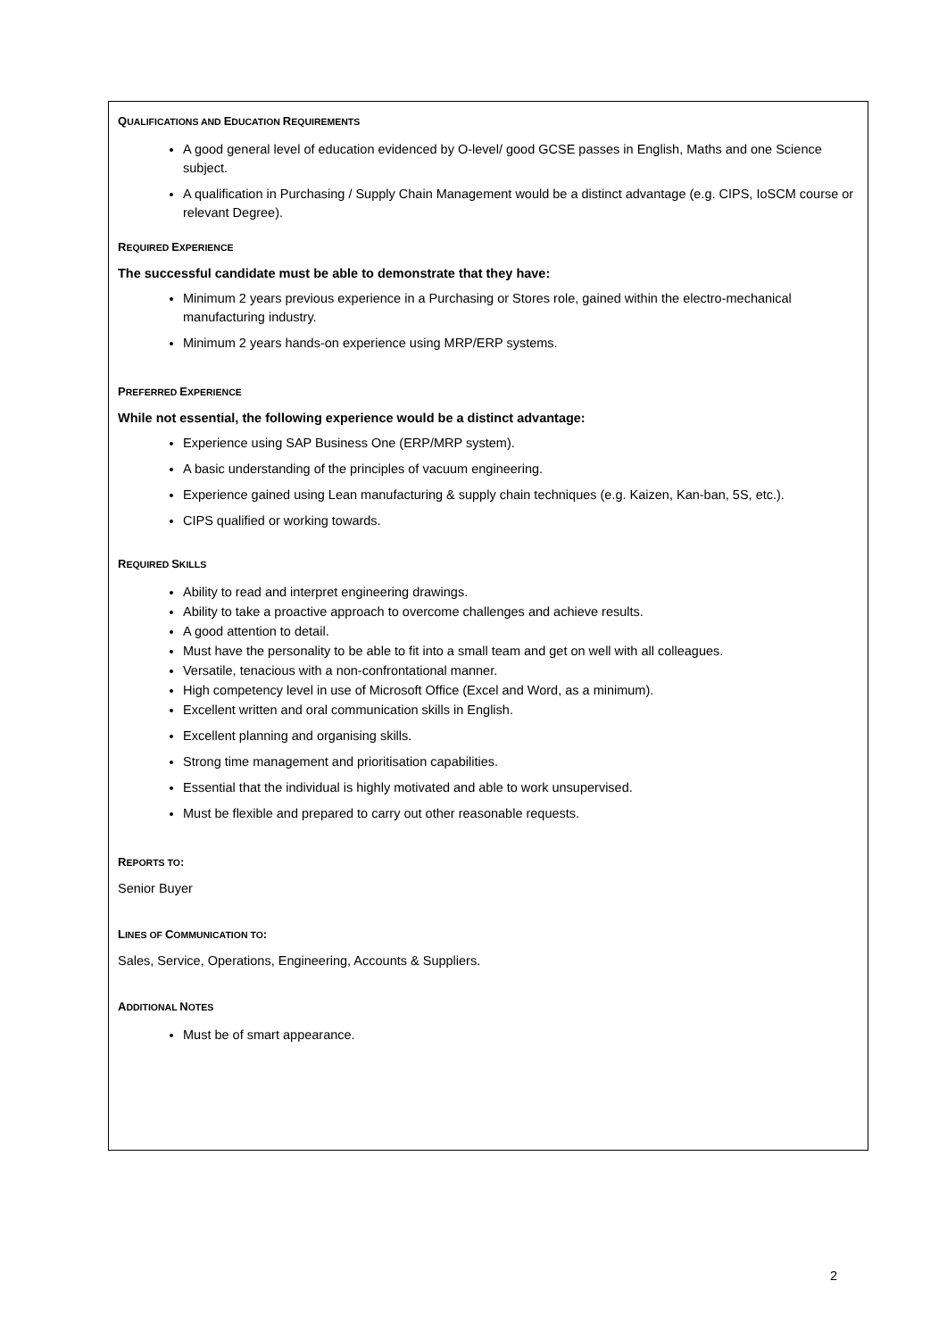QUALIFICATIONS AND EDUCATION REQUIREMENTS
A good general level of education evidenced by O-level/ good GCSE passes in English, Maths and one Science subject.
A qualification in Purchasing / Supply Chain Management would be a distinct advantage (e.g. CIPS, IoSCM course or relevant Degree).
REQUIRED EXPERIENCE
The successful candidate must be able to demonstrate that they have:
Minimum 2 years previous experience in a Purchasing or Stores role, gained within the electro-mechanical manufacturing industry.
Minimum 2 years hands-on experience using MRP/ERP systems.
PREFERRED EXPERIENCE
While not essential, the following experience would be a distinct advantage:
Experience using SAP Business One (ERP/MRP system).
A basic understanding of the principles of vacuum engineering.
Experience gained using Lean manufacturing & supply chain techniques (e.g. Kaizen, Kan-ban, 5S, etc.).
CIPS qualified or working towards.
REQUIRED SKILLS
Ability to read and interpret engineering drawings.
Ability to take a proactive approach to overcome challenges and achieve results.
A good attention to detail.
Must have the personality to be able to fit into a small team and get on well with all colleagues.
Versatile, tenacious with a non-confrontational manner.
High competency level in use of Microsoft Office (Excel and Word, as a minimum).
Excellent written and oral communication skills in English.
Excellent planning and organising skills.
Strong time management and prioritisation capabilities.
Essential that the individual is highly motivated and able to work unsupervised.
Must be flexible and prepared to carry out other reasonable requests.
REPORTS TO:
Senior Buyer
LINES OF COMMUNICATION TO:
Sales, Service, Operations, Engineering, Accounts & Suppliers.
ADDITIONAL NOTES
Must be of smart appearance.
2